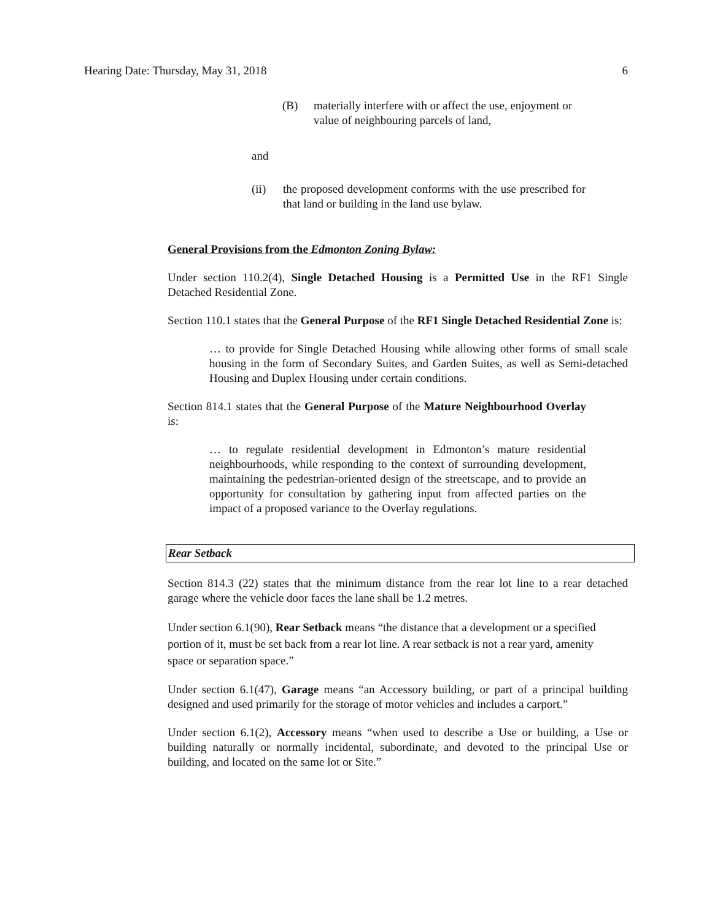Hearing Date: Thursday, May 31, 2018 6
(B) materially interfere with or affect the use, enjoyment or value of neighbouring parcels of land,
and
(ii) the proposed development conforms with the use prescribed for that land or building in the land use bylaw.
General Provisions from the Edmonton Zoning Bylaw:
Under section 110.2(4), Single Detached Housing is a Permitted Use in the RF1 Single Detached Residential Zone.
Section 110.1 states that the General Purpose of the RF1 Single Detached Residential Zone is:
… to provide for Single Detached Housing while allowing other forms of small scale housing in the form of Secondary Suites, and Garden Suites, as well as Semi-detached Housing and Duplex Housing under certain conditions.
Section 814.1 states that the General Purpose of the Mature Neighbourhood Overlay is:
… to regulate residential development in Edmonton’s mature residential neighbourhoods, while responding to the context of surrounding development, maintaining the pedestrian-oriented design of the streetscape, and to provide an opportunity for consultation by gathering input from affected parties on the impact of a proposed variance to the Overlay regulations.
Rear Setback
Section 814.3 (22) states that the minimum distance from the rear lot line to a rear detached garage where the vehicle door faces the lane shall be 1.2 metres.
Under section 6.1(90), Rear Setback means “the distance that a development or a specified portion of it, must be set back from a rear lot line. A rear setback is not a rear yard, amenity space or separation space.”
Under section 6.1(47), Garage means “an Accessory building, or part of a principal building designed and used primarily for the storage of motor vehicles and includes a carport.”
Under section 6.1(2), Accessory means “when used to describe a Use or building, a Use or building naturally or normally incidental, subordinate, and devoted to the principal Use or building, and located on the same lot or Site.”